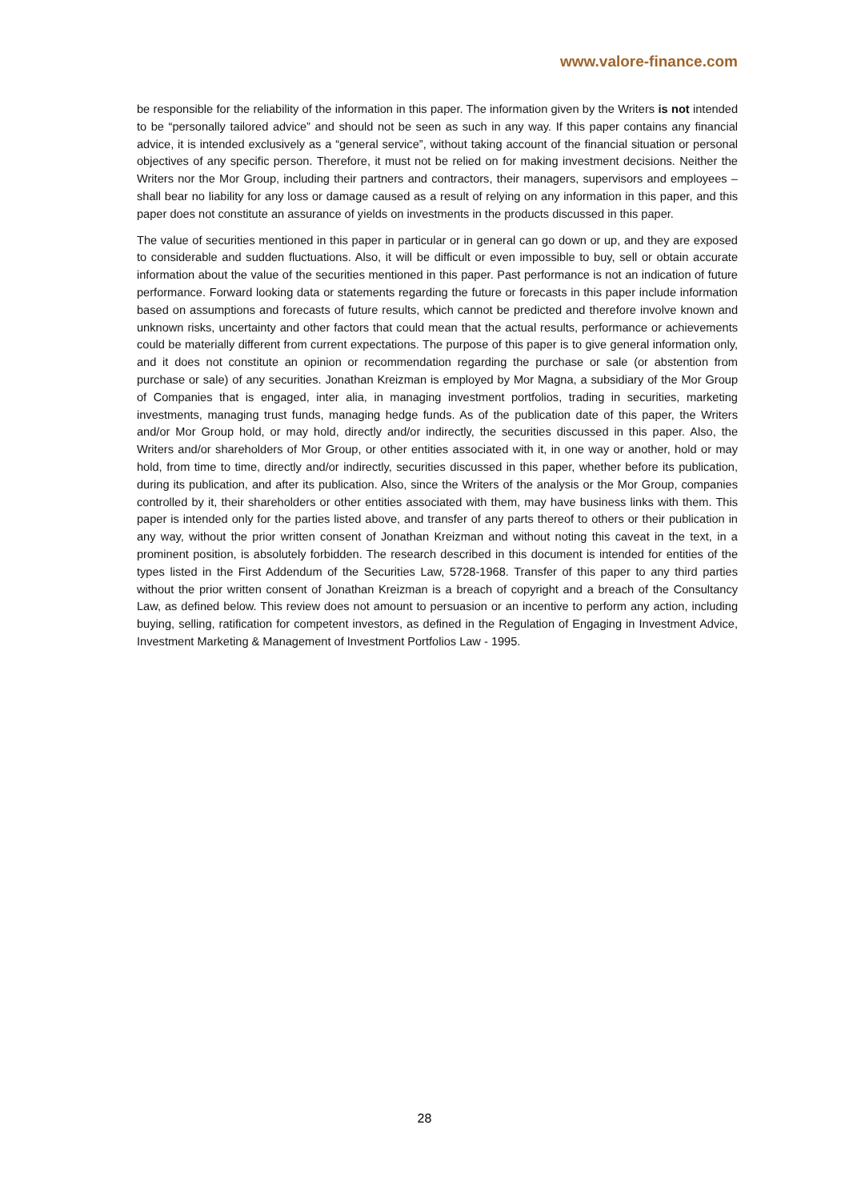www.valore-finance.com
be responsible for the reliability of the information in this paper. The information given by the Writers is not intended to be “personally tailored advice” and should not be seen as such in any way. If this paper contains any financial advice, it is intended exclusively as a “general service”, without taking account of the financial situation or personal objectives of any specific person. Therefore, it must not be relied on for making investment decisions. Neither the Writers nor the Mor Group, including their partners and contractors, their managers, supervisors and employees – shall bear no liability for any loss or damage caused as a result of relying on any information in this paper, and this paper does not constitute an assurance of yields on investments in the products discussed in this paper.
The value of securities mentioned in this paper in particular or in general can go down or up, and they are exposed to considerable and sudden fluctuations. Also, it will be difficult or even impossible to buy, sell or obtain accurate information about the value of the securities mentioned in this paper. Past performance is not an indication of future performance. Forward looking data or statements regarding the future or forecasts in this paper include information based on assumptions and forecasts of future results, which cannot be predicted and therefore involve known and unknown risks, uncertainty and other factors that could mean that the actual results, performance or achievements could be materially different from current expectations. The purpose of this paper is to give general information only, and it does not constitute an opinion or recommendation regarding the purchase or sale (or abstention from purchase or sale) of any securities. Jonathan Kreizman is employed by Mor Magna, a subsidiary of the Mor Group of Companies that is engaged, inter alia, in managing investment portfolios, trading in securities, marketing investments, managing trust funds, managing hedge funds. As of the publication date of this paper, the Writers and/or Mor Group hold, or may hold, directly and/or indirectly, the securities discussed in this paper. Also, the Writers and/or shareholders of Mor Group, or other entities associated with it, in one way or another, hold or may hold, from time to time, directly and/or indirectly, securities discussed in this paper, whether before its publication, during its publication, and after its publication. Also, since the Writers of the analysis or the Mor Group, companies controlled by it, their shareholders or other entities associated with them, may have business links with them. This paper is intended only for the parties listed above, and transfer of any parts thereof to others or their publication in any way, without the prior written consent of Jonathan Kreizman and without noting this caveat in the text, in a prominent position, is absolutely forbidden. The research described in this document is intended for entities of the types listed in the First Addendum of the Securities Law, 5728-1968. Transfer of this paper to any third parties without the prior written consent of Jonathan Kreizman is a breach of copyright and a breach of the Consultancy Law, as defined below. This review does not amount to persuasion or an incentive to perform any action, including buying, selling, ratification for competent investors, as defined in the Regulation of Engaging in Investment Advice, Investment Marketing & Management of Investment Portfolios Law - 1995.
28